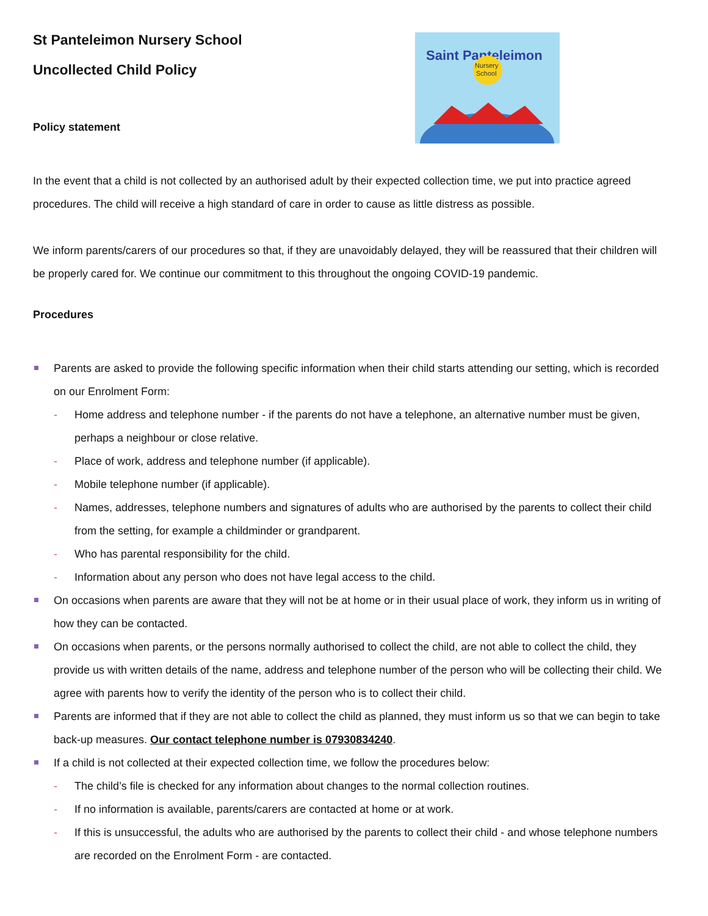Saint Panteleimon
Nursery
School
St Panteleimon Nursery School
Uncollected Child Policy
Policy statement
In the event that a child is not collected by an authorised adult by their expected collection time, we put into practice agreed procedures. The child will receive a high standard of care in order to cause as little distress as possible.
We inform parents/carers of our procedures so that, if they are unavoidably delayed, they will be reassured that their children will be properly cared for. We continue our commitment to this throughout the ongoing COVID-19 pandemic.
Procedures
Parents are asked to provide the following specific information when their child starts attending our setting, which is recorded on our Enrolment Form:
- Home address and telephone number - if the parents do not have a telephone, an alternative number must be given, perhaps a neighbour or close relative.
- Place of work, address and telephone number (if applicable).
- Mobile telephone number (if applicable).
- Names, addresses, telephone numbers and signatures of adults who are authorised by the parents to collect their child from the setting, for example a childminder or grandparent.
- Who has parental responsibility for the child.
- Information about any person who does not have legal access to the child.
On occasions when parents are aware that they will not be at home or in their usual place of work, they inform us in writing of how they can be contacted.
On occasions when parents, or the persons normally authorised to collect the child, are not able to collect the child, they provide us with written details of the name, address and telephone number of the person who will be collecting their child. We agree with parents how to verify the identity of the person who is to collect their child.
Parents are informed that if they are not able to collect the child as planned, they must inform us so that we can begin to take back-up measures. Our contact telephone number is 07930834240.
If a child is not collected at their expected collection time, we follow the procedures below:
- The child’s file is checked for any information about changes to the normal collection routines.
- If no information is available, parents/carers are contacted at home or at work.
- If this is unsuccessful, the adults who are authorised by the parents to collect their child - and whose telephone numbers are recorded on the Enrolment Form - are contacted.